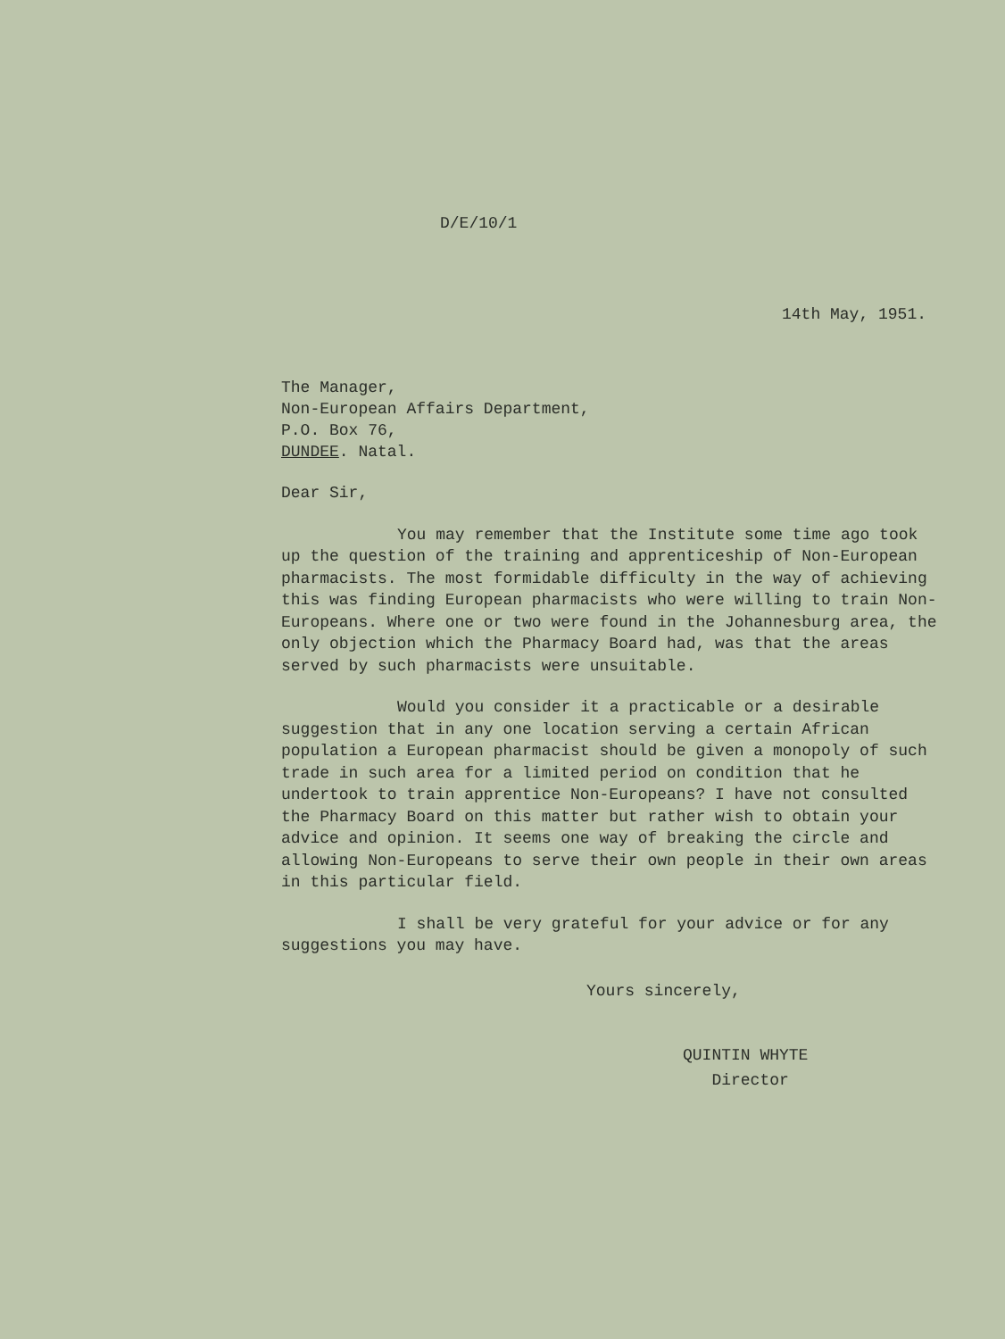D/E/10/1
14th May, 1951.
The Manager,
Non-European Affairs Department,
P.O. Box 76,
DUNDEE. Natal.
Dear Sir,
You may remember that the Institute some time ago took up the question of the training and apprenticeship of Non-European pharmacists. The most formidable difficulty in the way of achieving this was finding European pharmacists who were willing to train Non-Europeans. Where one or two were found in the Johannesburg area, the only objection which the Pharmacy Board had, was that the areas served by such pharmacists were unsuitable.
Would you consider it a practicable or a desirable suggestion that in any one location serving a certain African population a European pharmacist should be given a monopoly of such trade in such area for a limited period on condition that he undertook to train apprentice Non-Europeans? I have not consulted the Pharmacy Board on this matter but rather wish to obtain your advice and opinion. It seems one way of breaking the circle and allowing Non-Europeans to serve their own people in their own areas in this particular field.
I shall be very grateful for your advice or for any suggestions you may have.
Yours sincerely,
QUINTIN WHYTE
Director